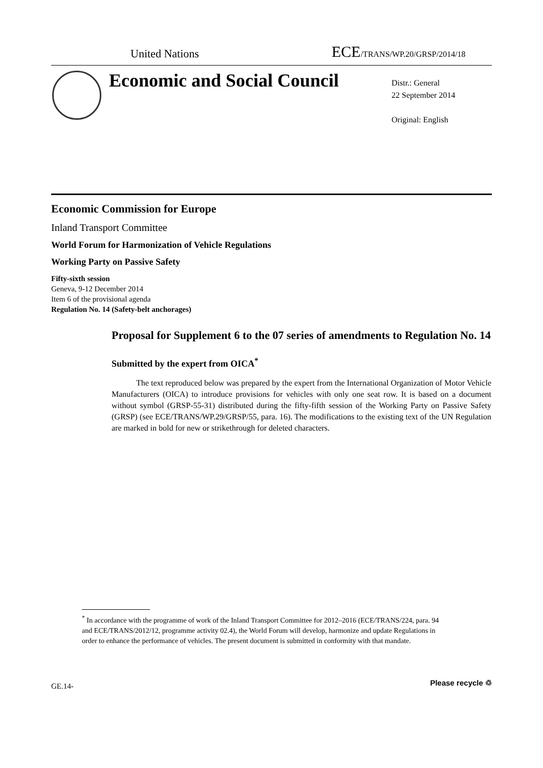United Nations ECE/TRANS/WP.20/GRSP/2014/18
Economic and Social Council
Distr.: General
22 September 2014
Original: English
Economic Commission for Europe
Inland Transport Committee
World Forum for Harmonization of Vehicle Regulations
Working Party on Passive Safety
Fifty-sixth session
Geneva, 9-12 December 2014
Item 6 of the provisional agenda
Regulation No. 14 (Safety-belt anchorages)
Proposal for Supplement 6 to the 07 series of amendments to Regulation No. 14
Submitted by the expert from OICA<sup>*</sup>
The text reproduced below was prepared by the expert from the International Organization of Motor Vehicle Manufacturers (OICA) to introduce provisions for vehicles with only one seat row. It is based on a document without symbol (GRSP-55-31) distributed during the fifty-fifth session of the Working Party on Passive Safety (GRSP) (see ECE/TRANS/WP.29/GRSP/55, para. 16). The modifications to the existing text of the UN Regulation are marked in bold for new or strikethrough for deleted characters.
<sup>*</sup> In accordance with the programme of work of the Inland Transport Committee for 2012–2016 (ECE/TRANS/224, para. 94 and ECE/TRANS/2012/12, programme activity 02.4), the World Forum will develop, harmonize and update Regulations in order to enhance the performance of vehicles. The present document is submitted in conformity with that mandate.
GE.14- Please recycle ♲